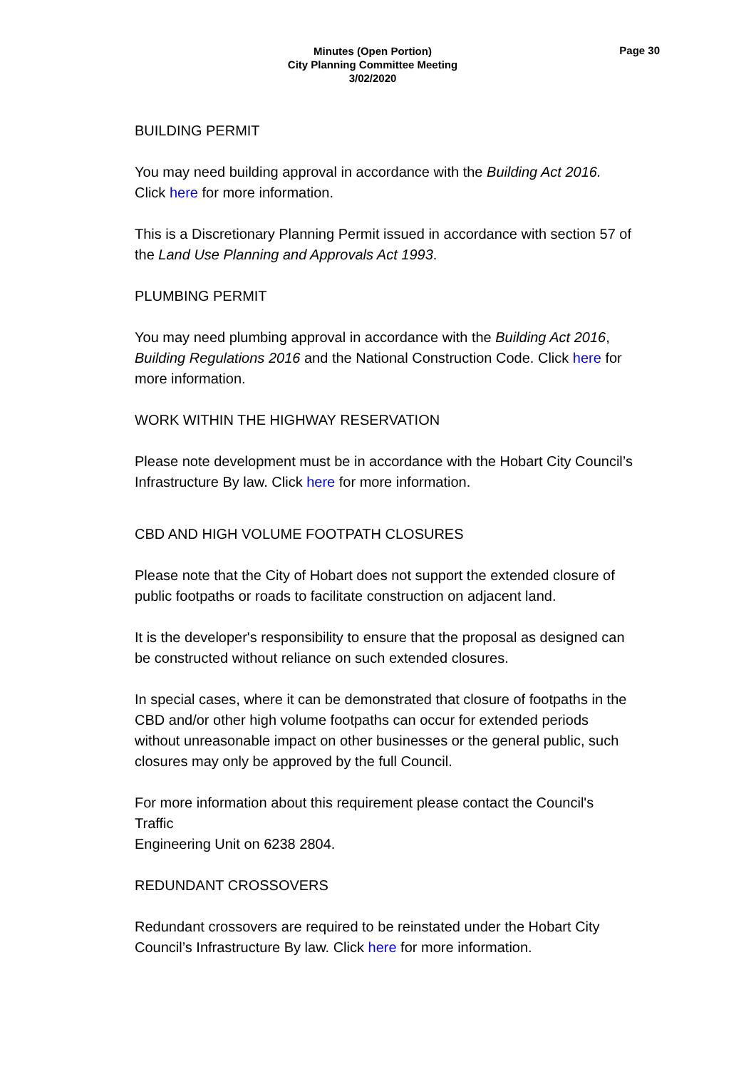Minutes (Open Portion)
City Planning Committee Meeting
3/02/2020
Page 30
BUILDING PERMIT
You may need building approval in accordance with the Building Act 2016. Click here for more information.
This is a Discretionary Planning Permit issued in accordance with section 57 of the Land Use Planning and Approvals Act 1993.
PLUMBING PERMIT
You may need plumbing approval in accordance with the Building Act 2016, Building Regulations 2016 and the National Construction Code. Click here for more information.
WORK WITHIN THE HIGHWAY RESERVATION
Please note development must be in accordance with the Hobart City Council’s Infrastructure By law. Click here for more information.
CBD AND HIGH VOLUME FOOTPATH CLOSURES
Please note that the City of Hobart does not support the extended closure of public footpaths or roads to facilitate construction on adjacent land.
It is the developer's responsibility to ensure that the proposal as designed can be constructed without reliance on such extended closures.
In special cases, where it can be demonstrated that closure of footpaths in the CBD and/or other high volume footpaths can occur for extended periods without unreasonable impact on other businesses or the general public, such closures may only be approved by the full Council.
For more information about this requirement please contact the Council's Traffic
Engineering Unit on 6238 2804.
REDUNDANT CROSSOVERS
Redundant crossovers are required to be reinstated under the Hobart City Council’s Infrastructure By law. Click here for more information.